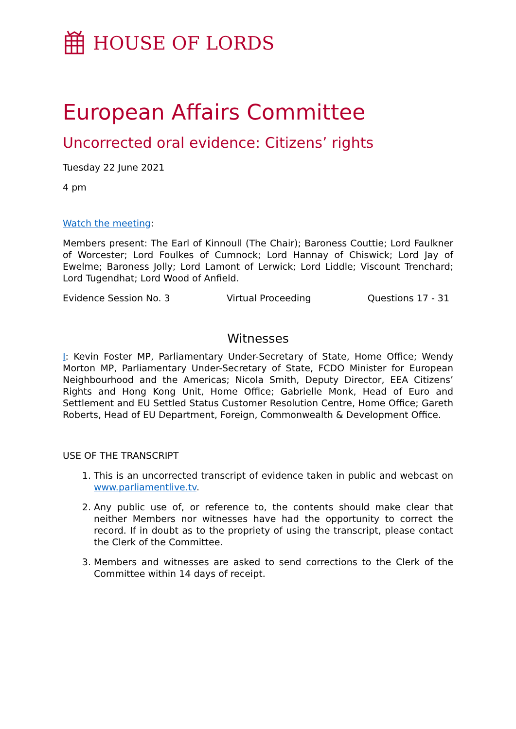HOUSE OF LORDS
European Affairs Committee
Uncorrected oral evidence: Citizens’ rights
Tuesday 22 June 2021
4 pm
Watch the meeting:
Members present: The Earl of Kinnoull (The Chair); Baroness Couttie; Lord Faulkner of Worcester; Lord Foulkes of Cumnock; Lord Hannay of Chiswick; Lord Jay of Ewelme; Baroness Jolly; Lord Lamont of Lerwick; Lord Liddle; Viscount Trenchard; Lord Tugendhat; Lord Wood of Anfield.
Evidence Session No. 3 Virtual Proceeding Questions 17 - 31
Witnesses
I: Kevin Foster MP, Parliamentary Under-Secretary of State, Home Office; Wendy Morton MP, Parliamentary Under-Secretary of State, FCDO Minister for European Neighbourhood and the Americas; Nicola Smith, Deputy Director, EEA Citizens’ Rights and Hong Kong Unit, Home Office; Gabrielle Monk, Head of Euro and Settlement and EU Settled Status Customer Resolution Centre, Home Office; Gareth Roberts, Head of EU Department, Foreign, Commonwealth & Development Office.
USE OF THE TRANSCRIPT
1. This is an uncorrected transcript of evidence taken in public and webcast on www.parliamentlive.tv.
2. Any public use of, or reference to, the contents should make clear that neither Members nor witnesses have had the opportunity to correct the record. If in doubt as to the propriety of using the transcript, please contact the Clerk of the Committee.
3. Members and witnesses are asked to send corrections to the Clerk of the Committee within 14 days of receipt.